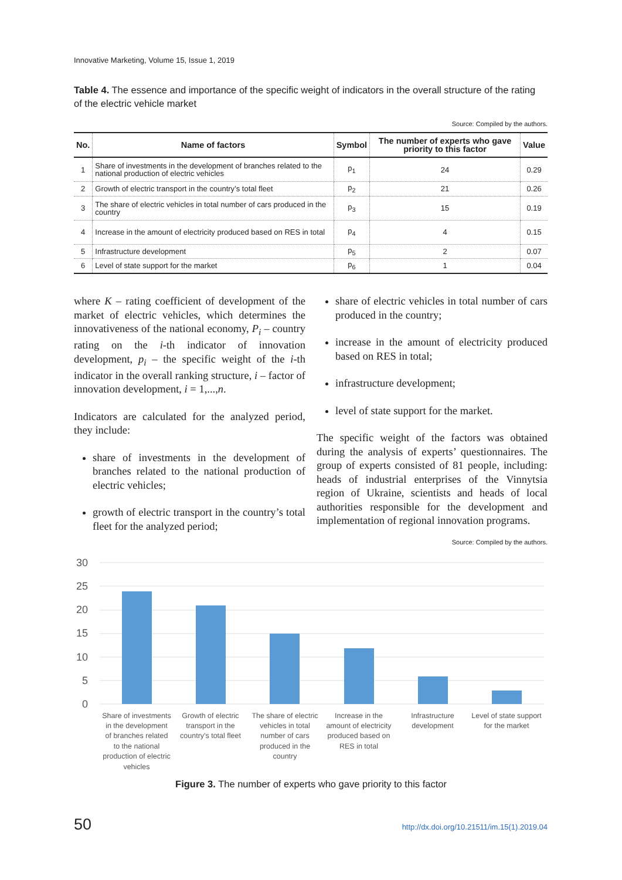Innovative Marketing, Volume 15, Issue 1, 2019
Table 4. The essence and importance of the specific weight of indicators in the overall structure of the rating of the electric vehicle market
Source: Compiled by the authors.
| No. | Name of factors | Symbol | The number of experts who gave priority to this factor | Value |
| --- | --- | --- | --- | --- |
| 1 | Share of investments in the development of branches related to the national production of electric vehicles | p<sub>1</sub> | 24 | 0.29 |
| 2 | Growth of electric transport in the country’s total fleet | p<sub>2</sub> | 21 | 0.26 |
| 3 | The share of electric vehicles in total number of cars produced in the country | p<sub>3</sub> | 15 | 0.19 |
| 4 | Increase in the amount of electricity produced based on RES in total | p<sub>4</sub> | 4 | 0.15 |
| 5 | Infrastructure development | p<sub>5</sub> | 2 | 0.07 |
| 6 | Level of state support for the market | p<sub>6</sub> | 1 | 0.04 |
where K – rating coefficient of development of the market of electric vehicles, which determines the innovativeness of the national economy, P<sub>i</sub> – country rating on the i-th indicator of innovation development, p<sub>i</sub> – the specific weight of the i-th indicator in the overall ranking structure, i – factor of innovation development, i = 1,...,n.
Indicators are calculated for the analyzed period, they include:
share of investments in the development of branches related to the national production of electric vehicles;
growth of electric transport in the country’s total fleet for the analyzed period;
share of electric vehicles in total number of cars produced in the country;
increase in the amount of electricity produced based on RES in total;
infrastructure development;
level of state support for the market.
The specific weight of the factors was obtained during the analysis of experts’ questionnaires. The group of experts consisted of 81 people, including: heads of industrial enterprises of the Vinnytsia region of Ukraine, scientists and heads of local authorities responsible for the development and implementation of regional innovation programs.
Source: Compiled by the authors.
30
25
20
15
10
5
0
Share of investments
in the development
of branches related
to the national
production of electric
vehicles
Growth of electric
transport in the
country's total fleet
The share of electric
vehicles in total
number of cars
produced in the
country
Increase in the
amount of electricity
produced based on
RES in total
Infrastructure
development
Level of state support
for the market
Figure 3. The number of experts who gave priority to this factor
50
http://dx.doi.org/10.21511/im.15(1).2019.04